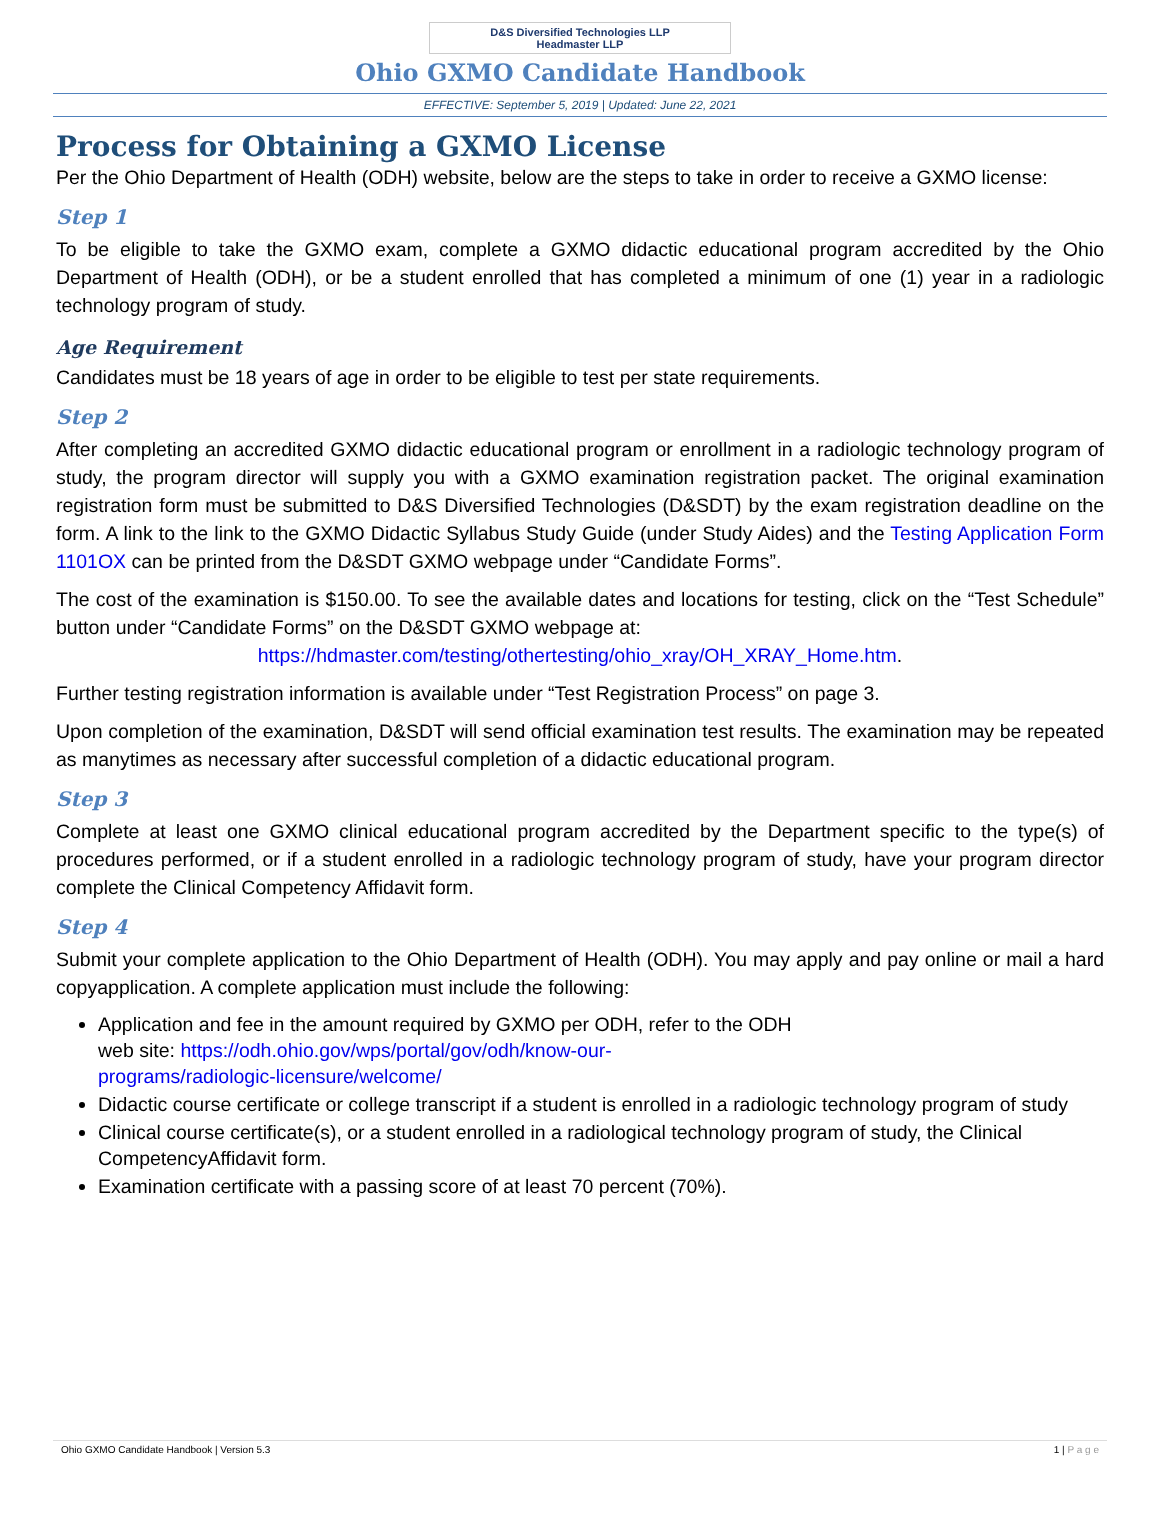D&S Diversified Technologies LLP
Headmaster LLP
Ohio GXMO Candidate Handbook
EFFECTIVE: September 5, 2019 | Updated: June 22, 2021
Process for Obtaining a GXMO License
Per the Ohio Department of Health (ODH) website, below are the steps to take in order to receive a GXMO license:
Step 1
To be eligible to take the GXMO exam, complete a GXMO didactic educational program accredited by the Ohio Department of Health (ODH), or be a student enrolled that has completed a minimum of one (1) year in a radiologic technology program of study.
Age Requirement
Candidates must be 18 years of age in order to be eligible to test per state requirements.
Step 2
After completing an accredited GXMO didactic educational program or enrollment in a radiologic technology program of study, the program director will supply you with a GXMO examination registration packet. The original examination registration form must be submitted to D&S Diversified Technologies (D&SDT) by the exam registration deadline on the form. A link to the link to the GXMO Didactic Syllabus Study Guide (under Study Aides) and the Testing Application Form 1101OX can be printed from the D&SDT GXMO webpage under “Candidate Forms”.
The cost of the examination is $150.00. To see the available dates and locations for testing, click on the “Test Schedule” button under “Candidate Forms” on the D&SDT GXMO webpage at:
https://hdmaster.com/testing/othertesting/ohio_xray/OH_XRAY_Home.htm.
Further testing registration information is available under “Test Registration Process” on page 3.
Upon completion of the examination, D&SDT will send official examination test results. The examination may be repeated as manytimes as necessary after successful completion of a didactic educational program.
Step 3
Complete at least one GXMO clinical educational program accredited by the Department specific to the type(s) of procedures performed, or if a student enrolled in a radiologic technology program of study, have your program director complete the Clinical Competency Affidavit form.
Step 4
Submit your complete application to the Ohio Department of Health (ODH). You may apply and pay online or mail a hard copyapplication. A complete application must include the following:
Application and fee in the amount required by GXMO per ODH, refer to the ODH
web site: https://odh.ohio.gov/wps/portal/gov/odh/know-our-
programs/radiologic-licensure/welcome/
Didactic course certificate or college transcript if a student is enrolled in a radiologic technology program of study
Clinical course certificate(s), or a student enrolled in a radiological technology program of study, the Clinical CompetencyAffidavit form.
Examination certificate with a passing score of at least 70 percent (70%).
Ohio GXMO Candidate Handbook | Version 5.3 1 | P a g e